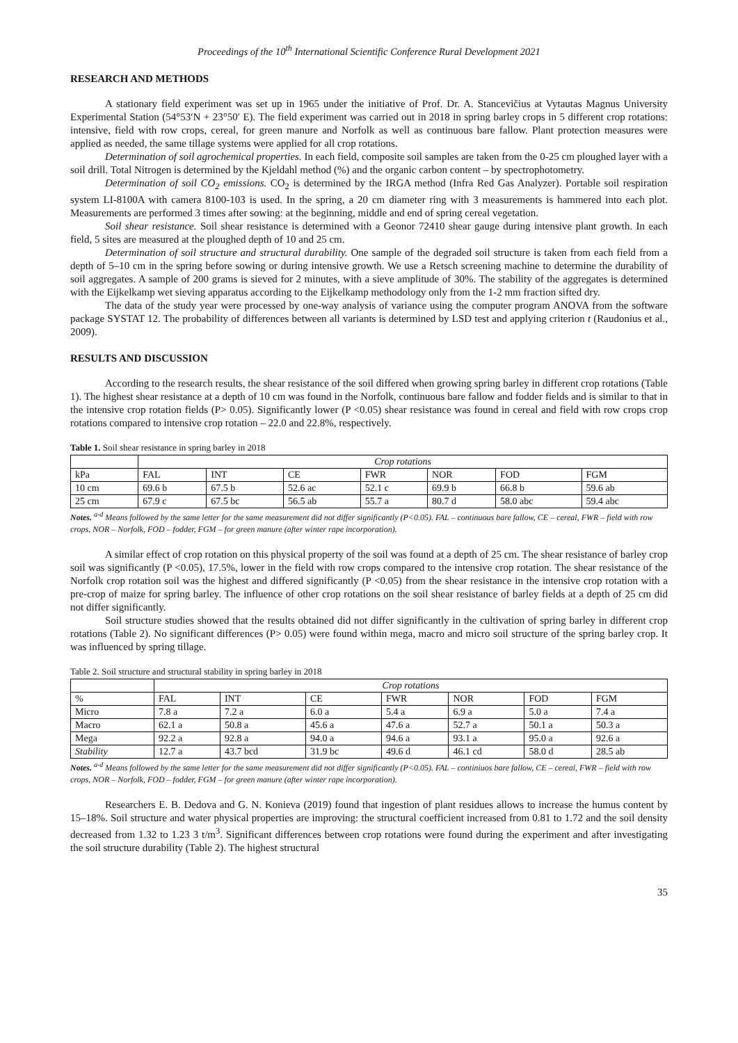Proceedings of the 10<sup>th</sup> International Scientific Conference Rural Development 2021
RESEARCH AND METHODS
A stationary field experiment was set up in 1965 under the initiative of Prof. Dr. A. Stancevičius at Vytautas Magnus University Experimental Station (54°53′N + 23°50′ E). The field experiment was carried out in 2018 in spring barley crops in 5 different crop rotations: intensive, field with row crops, cereal, for green manure and Norfolk as well as continuous bare fallow. Plant protection measures were applied as needed, the same tillage systems were applied for all crop rotations.
Determination of soil agrochemical properties. In each field, composite soil samples are taken from the 0-25 cm ploughed layer with a soil drill. Total Nitrogen is determined by the Kjeldahl method (%) and the organic carbon content – by spectrophotometry.
Determination of soil CO<sub>2</sub> emissions. CO<sub>2</sub> is determined by the IRGA method (Infra Red Gas Analyzer). Portable soil respiration system LI-8100A with camera 8100-103 is used. In the spring, a 20 cm diameter ring with 3 measurements is hammered into each plot. Measurements are performed 3 times after sowing: at the beginning, middle and end of spring cereal vegetation.
Soil shear resistance. Soil shear resistance is determined with a Geonor 72410 shear gauge during intensive plant growth. In each field, 5 sites are measured at the ploughed depth of 10 and 25 cm.
Determination of soil structure and structural durability. One sample of the degraded soil structure is taken from each field from a depth of 5–10 cm in the spring before sowing or during intensive growth. We use a Retsch screening machine to determine the durability of soil aggregates. A sample of 200 grams is sieved for 2 minutes, with a sieve amplitude of 30%. The stability of the aggregates is determined with the Eijkelkamp wet sieving apparatus according to the Eijkelkamp methodology only from the 1-2 mm fraction sifted dry.
The data of the study year were processed by one-way analysis of variance using the computer program ANOVA from the software package SYSTAT 12. The probability of differences between all variants is determined by LSD test and applying criterion t (Raudonius et al., 2009).
RESULTS AND DISCUSSION
According to the research results, the shear resistance of the soil differed when growing spring barley in different crop rotations (Table 1). The highest shear resistance at a depth of 10 cm was found in the Norfolk, continuous bare fallow and fodder fields and is similar to that in the intensive crop rotation fields (P> 0.05). Significantly lower (P <0.05) shear resistance was found in cereal and field with row crops crop rotations compared to intensive crop rotation – 22.0 and 22.8%, respectively.
Table 1. Soil shear resistance in spring barley in 2018
| | Crop rotations | | | | | | |
| --- | --- | --- | --- | --- | --- | --- | --- |
| kPa | FAL | INT | CE | FWR | NOR | FOD | FGM |
| 10 cm | 69.6 b | 67.5 b | 52.6 ac | 52.1 c | 69.9 b | 66.8 b | 59.6 ab |
| 25 cm | 67.9 c | 67.5 bc | 56.5 ab | 55.7 a | 80.7 d | 58.0 abc | 59.4 abc |
Notes. <sup>a-d</sup> Means followed by the same letter for the same measurement did not differ significantly (P<0.05). FAL – continuous bare fallow, CE – cereal, FWR – field with row crops, NOR – Norfolk, FOD – fodder, FGM – for green manure (after winter rape incorporation).
A similar effect of crop rotation on this physical property of the soil was found at a depth of 25 cm. The shear resistance of barley crop soil was significantly (P <0.05), 17.5%, lower in the field with row crops compared to the intensive crop rotation. The shear resistance of the Norfolk crop rotation soil was the highest and differed significantly (P <0.05) from the shear resistance in the intensive crop rotation with a pre-crop of maize for spring barley. The influence of other crop rotations on the soil shear resistance of barley fields at a depth of 25 cm did not differ significantly.
Soil structure studies showed that the results obtained did not differ significantly in the cultivation of spring barley in different crop rotations (Table 2). No significant differences (P> 0.05) were found within mega, macro and micro soil structure of the spring barley crop. It was influenced by spring tillage.
Table 2. Soil structure and structural stability in spring barley in 2018
| | Crop rotations | | | | | | |
| --- | --- | --- | --- | --- | --- | --- | --- |
| % | FAL | INT | CE | FWR | NOR | FOD | FGM |
| Micro | 7.8 a | 7.2 a | 6.0 a | 5.4 a | 6.9 a | 5.0 a | 7.4 a |
| Macro | 62.1 a | 50.8 a | 45.6 a | 47.6 a | 52.7 a | 50.1 a | 50.3 a |
| Mega | 92.2 a | 92.8 a | 94.0 a | 94.6 a | 93.1 a | 95.0 a | 92.6 a |
| Stability | 12.7 a | 43.7 bcd | 31.9 bc | 49.6 d | 46.1 cd | 58.0 d | 28.5 ab |
Notes. <sup>a-d</sup> Means followed by the same letter for the same measurement did not differ significantly (P<0.05). FAL – continiuos bare fallow, CE – cereal, FWR – field with row crops, NOR – Norfolk, FOD – fodder, FGM – for green manure (after winter rape incorporation).
Researchers E. B. Dedova and G. N. Konieva (2019) found that ingestion of plant residues allows to increase the humus content by 15–18%. Soil structure and water physical properties are improving: the structural coefficient increased from 0.81 to 1.72 and the soil density decreased from 1.32 to 1.23 3 t/m<sup>3</sup>. Significant differences between crop rotations were found during the experiment and after investigating the soil structure durability (Table 2). The highest structural
35